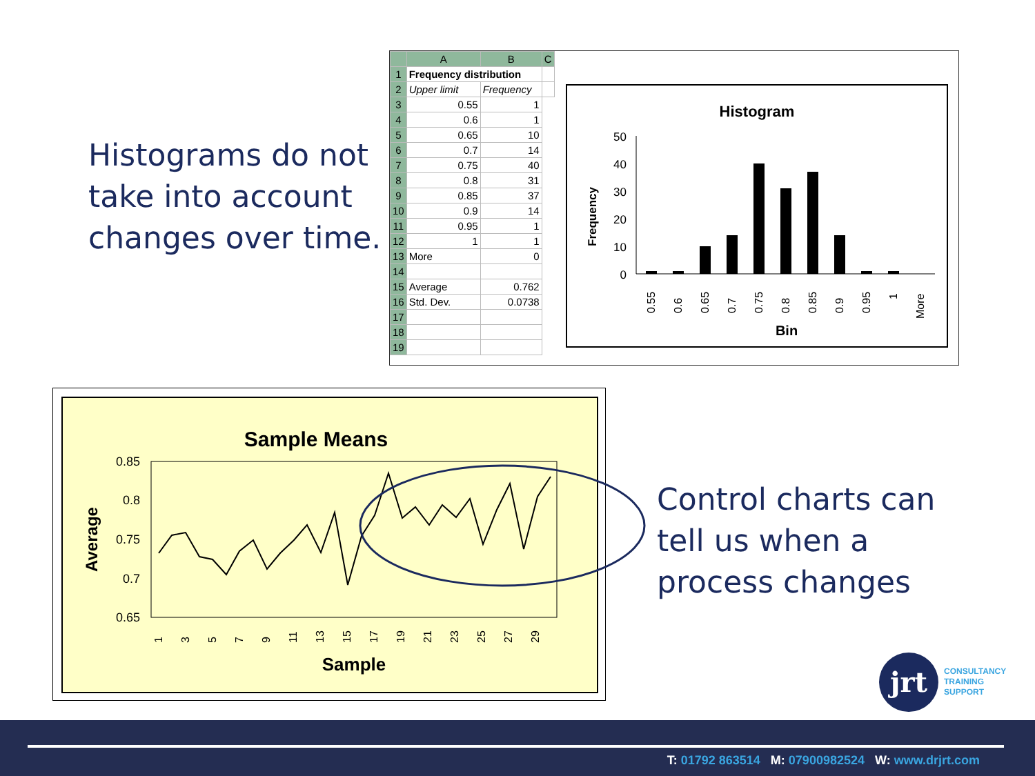Histograms do not
take into account
changes over time.
| | A | B | C |
| --- | --- | --- | --- |
| 1 | Frequency distribution | | |
| 2 | Upper limit | Frequency | |
| 3 | 0.55 | 1 | |
| 4 | 0.6 | 1 | |
| 5 | 0.65 | 10 | |
| 6 | 0.7 | 14 | |
| 7 | 0.75 | 40 | |
| 8 | 0.8 | 31 | |
| 9 | 0.85 | 37 | |
| 10 | 0.9 | 14 | |
| 11 | 0.95 | 1 | |
| 12 | 1 | 1 | |
| 13 | More | 0 | |
| 14 | | | |
| 15 | Average | 0.762 | |
| 16 | Std. Dev. | 0.0738 | |
| 17 | | | |
| 18 | | | |
| 19 | | | |
Histogram
Frequency
50
40
30
20
10
0
Bin
0.55
0.6
0.65
0.7
0.75
0.8
0.85
0.9
0.95
1
More
Sample Means
Average
0.85
0.8
0.75
0.7
0.65
Sample
1
3
5
7
9
11
13
15
17
19
21
23
25
27
29
Control charts can
tell us when a
process changes
jrt
CONSULTANCY
TRAINING
SUPPORT
T: 01792 863514 M: 07900982524 W: www.drjrt.com